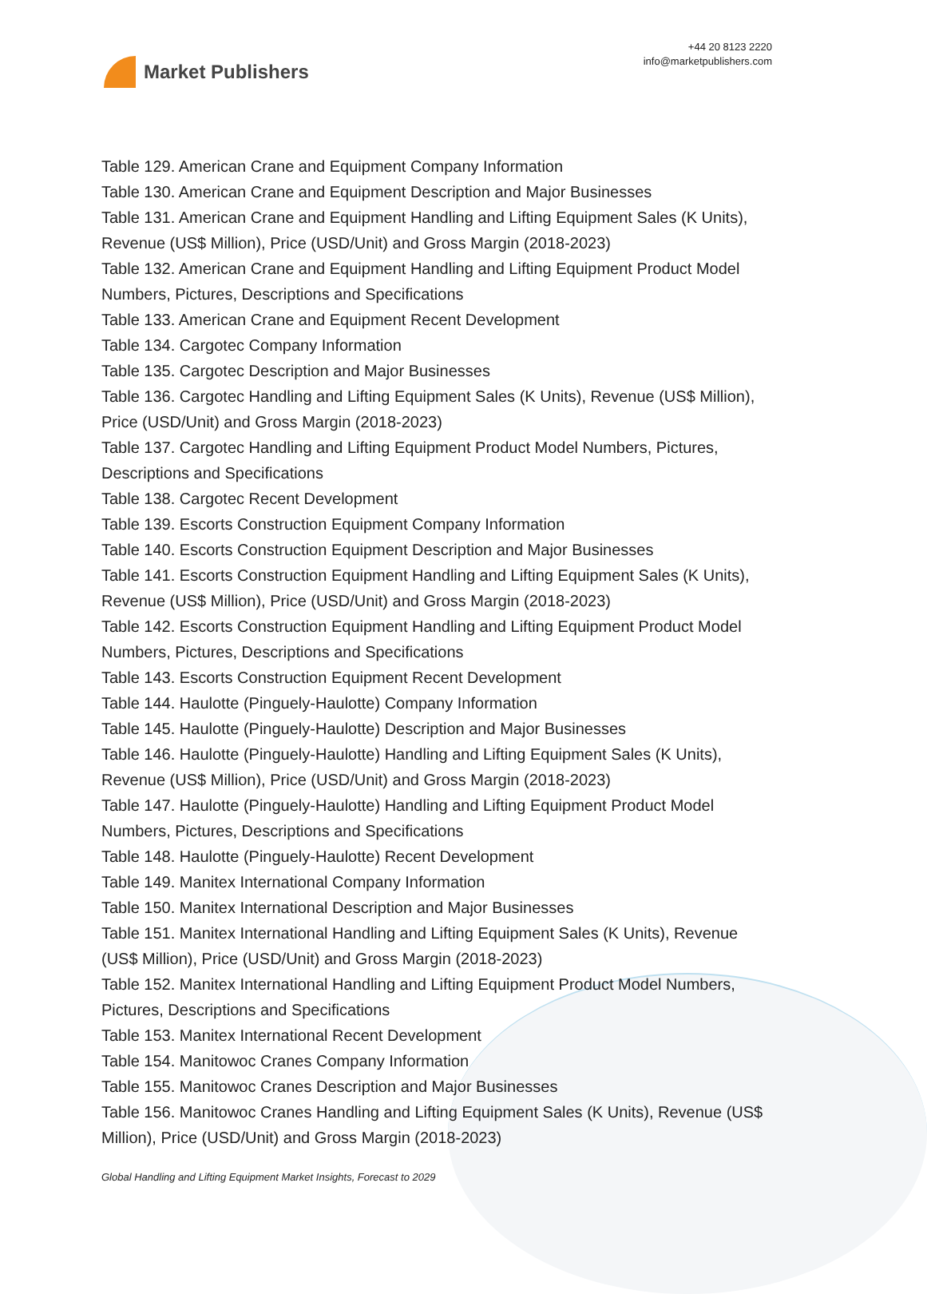Market Publishers
+44 20 8123 2220
info@marketpublishers.com
Table 129. American Crane and Equipment Company Information
Table 130. American Crane and Equipment Description and Major Businesses
Table 131. American Crane and Equipment Handling and Lifting Equipment Sales (K Units), Revenue (US$ Million), Price (USD/Unit) and Gross Margin (2018-2023)
Table 132. American Crane and Equipment Handling and Lifting Equipment Product Model Numbers, Pictures, Descriptions and Specifications
Table 133. American Crane and Equipment Recent Development
Table 134. Cargotec Company Information
Table 135. Cargotec Description and Major Businesses
Table 136. Cargotec Handling and Lifting Equipment Sales (K Units), Revenue (US$ Million), Price (USD/Unit) and Gross Margin (2018-2023)
Table 137. Cargotec Handling and Lifting Equipment Product Model Numbers, Pictures, Descriptions and Specifications
Table 138. Cargotec Recent Development
Table 139. Escorts Construction Equipment Company Information
Table 140. Escorts Construction Equipment Description and Major Businesses
Table 141. Escorts Construction Equipment Handling and Lifting Equipment Sales (K Units), Revenue (US$ Million), Price (USD/Unit) and Gross Margin (2018-2023)
Table 142. Escorts Construction Equipment Handling and Lifting Equipment Product Model Numbers, Pictures, Descriptions and Specifications
Table 143. Escorts Construction Equipment Recent Development
Table 144. Haulotte (Pinguely-Haulotte) Company Information
Table 145. Haulotte (Pinguely-Haulotte) Description and Major Businesses
Table 146. Haulotte (Pinguely-Haulotte) Handling and Lifting Equipment Sales (K Units), Revenue (US$ Million), Price (USD/Unit) and Gross Margin (2018-2023)
Table 147. Haulotte (Pinguely-Haulotte) Handling and Lifting Equipment Product Model Numbers, Pictures, Descriptions and Specifications
Table 148. Haulotte (Pinguely-Haulotte) Recent Development
Table 149. Manitex International Company Information
Table 150. Manitex International Description and Major Businesses
Table 151. Manitex International Handling and Lifting Equipment Sales (K Units), Revenue (US$ Million), Price (USD/Unit) and Gross Margin (2018-2023)
Table 152. Manitex International Handling and Lifting Equipment Product Model Numbers, Pictures, Descriptions and Specifications
Table 153. Manitex International Recent Development
Table 154. Manitowoc Cranes Company Information
Table 155. Manitowoc Cranes Description and Major Businesses
Table 156. Manitowoc Cranes Handling and Lifting Equipment Sales (K Units), Revenue (US$ Million), Price (USD/Unit) and Gross Margin (2018-2023)
Global Handling and Lifting Equipment Market Insights, Forecast to 2029